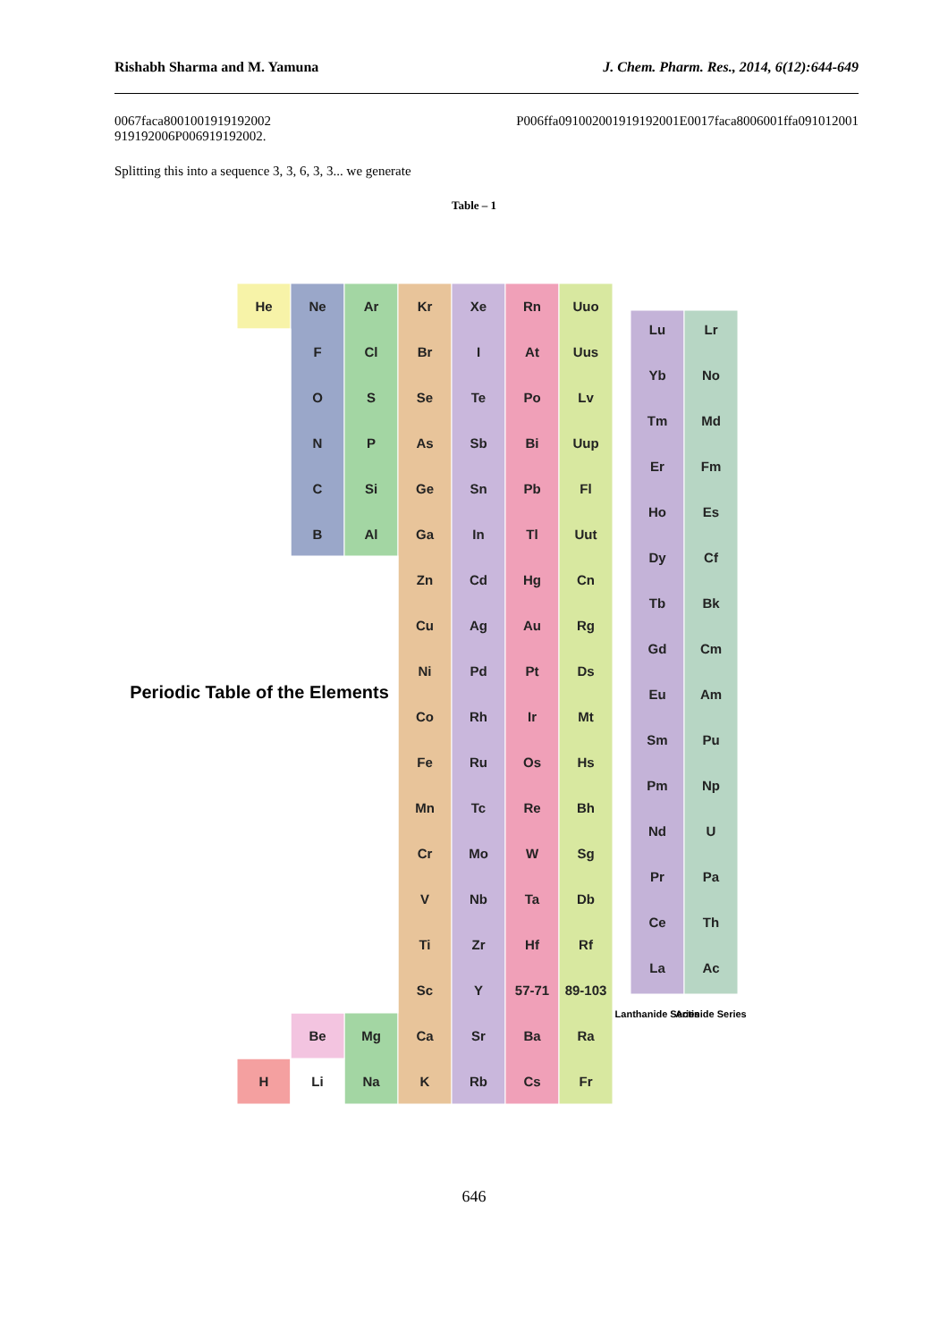Rishabh Sharma and M. Yamuna J. Chem. Pharm. Res., 2014, 6(12):644-649
0067faca8001001919192002
919192006P006919192002.
P006ffa091002001919192001E0017faca8006001ffa091012001
Splitting this into a sequence 3, 3, 6, 3, 3... we generate
Table – 1
Periodic Table of the Elements
H
He
Li
Be
B
C
N
O
F
Ne
Na
Mg
Al
Si
P
S
Cl
Ar
K
Ca
Sc
Ti
V
Cr
Mn
Fe
Co
Ni
Cu
Zn
Ga
Ge
As
Se
Br
Kr
Rb
Sr
Y
Zr
Nb
Mo
Tc
Ru
Rh
Pd
Ag
Cd
In
Sn
Sb
Te
I
Xe
Cs
Ba
57-71
Hf
Ta
W
Re
Os
Ir
Pt
Au
Hg
Tl
Pb
Bi
Po
At
Rn
Fr
Ra
89-103
Rf
Db
Sg
Bh
Hs
Mt
Ds
Rg
Cn
Uut
Fl
Uup
Lv
Uus
Uuo
La
Ce
Pr
Nd
Pm
Sm
Eu
Gd
Tb
Dy
Ho
Er
Tm
Yb
Lu
Ac
Th
Pa
U
Np
Pu
Am
Cm
Bk
Cf
Es
Fm
Md
No
Lr
Lanthanide Series
Actinide Series
646